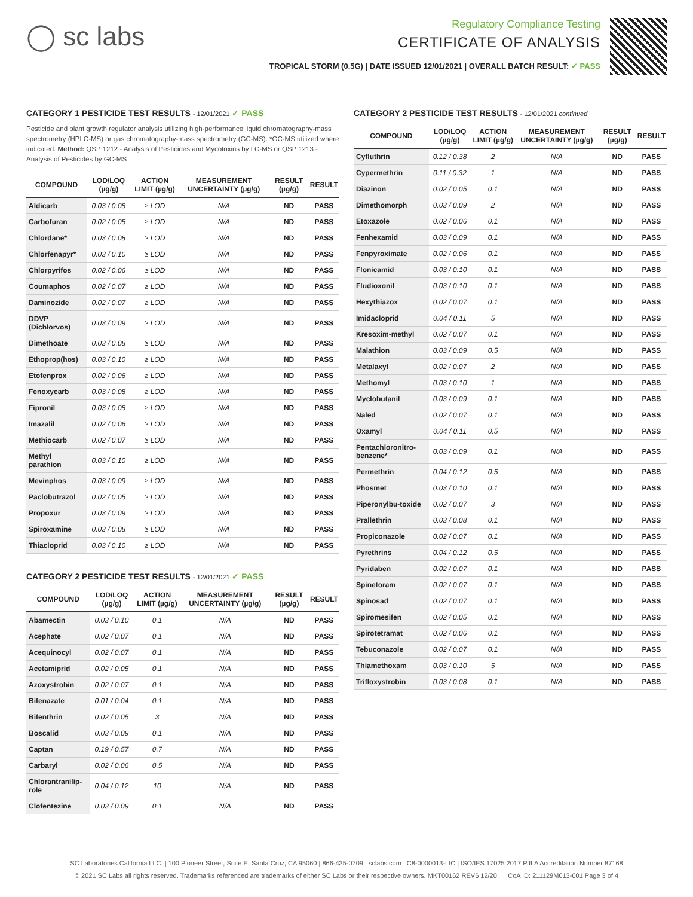◯ sc labs
Regulatory Compliance Testing
CERTIFICATE OF ANALYSIS
TROPICAL STORM (0.5G) | DATE ISSUED 12/01/2021 | OVERALL BATCH RESULT: ✓ PASS
CATEGORY 1 PESTICIDE TEST RESULTS - 12/01/2021 ✓ PASS
Pesticide and plant growth regulator analysis utilizing high-performance liquid chromatography-mass spectrometry (HPLC-MS) or gas chromatography-mass spectrometry (GC-MS). *GC-MS utilized where indicated. Method: QSP 1212 - Analysis of Pesticides and Mycotoxins by LC-MS or QSP 1213 - Analysis of Pesticides by GC-MS
| COMPOUND | LOD/LOQ (µg/g) | ACTION LIMIT (µg/g) | MEASUREMENT UNCERTAINTY (µg/g) | RESULT (µg/g) | RESULT |
| --- | --- | --- | --- | --- | --- |
| Aldicarb | 0.03 / 0.08 | ≥ LOD | N/A | ND | PASS |
| Carbofuran | 0.02 / 0.05 | ≥ LOD | N/A | ND | PASS |
| Chlordane* | 0.03 / 0.08 | ≥ LOD | N/A | ND | PASS |
| Chlorfenapyr* | 0.03 / 0.10 | ≥ LOD | N/A | ND | PASS |
| Chlorpyrifos | 0.02 / 0.06 | ≥ LOD | N/A | ND | PASS |
| Coumaphos | 0.02 / 0.07 | ≥ LOD | N/A | ND | PASS |
| Daminozide | 0.02 / 0.07 | ≥ LOD | N/A | ND | PASS |
| DDVP (Dichlorvos) | 0.03 / 0.09 | ≥ LOD | N/A | ND | PASS |
| Dimethoate | 0.03 / 0.08 | ≥ LOD | N/A | ND | PASS |
| Ethoprop(hos) | 0.03 / 0.10 | ≥ LOD | N/A | ND | PASS |
| Etofenprox | 0.02 / 0.06 | ≥ LOD | N/A | ND | PASS |
| Fenoxycarb | 0.03 / 0.08 | ≥ LOD | N/A | ND | PASS |
| Fipronil | 0.03 / 0.08 | ≥ LOD | N/A | ND | PASS |
| Imazalil | 0.02 / 0.06 | ≥ LOD | N/A | ND | PASS |
| Methiocarb | 0.02 / 0.07 | ≥ LOD | N/A | ND | PASS |
| Methyl parathion | 0.03 / 0.10 | ≥ LOD | N/A | ND | PASS |
| Mevinphos | 0.03 / 0.09 | ≥ LOD | N/A | ND | PASS |
| Paclobutrazol | 0.02 / 0.05 | ≥ LOD | N/A | ND | PASS |
| Propoxur | 0.03 / 0.09 | ≥ LOD | N/A | ND | PASS |
| Spiroxamine | 0.03 / 0.08 | ≥ LOD | N/A | ND | PASS |
| Thiacloprid | 0.03 / 0.10 | ≥ LOD | N/A | ND | PASS |
CATEGORY 2 PESTICIDE TEST RESULTS - 12/01/2021 ✓ PASS
| COMPOUND | LOD/LOQ (µg/g) | ACTION LIMIT (µg/g) | MEASUREMENT UNCERTAINTY (µg/g) | RESULT (µg/g) | RESULT |
| --- | --- | --- | --- | --- | --- |
| Abamectin | 0.03 / 0.10 | 0.1 | N/A | ND | PASS |
| Acephate | 0.02 / 0.07 | 0.1 | N/A | ND | PASS |
| Acequinocyl | 0.02 / 0.07 | 0.1 | N/A | ND | PASS |
| Acetamiprid | 0.02 / 0.05 | 0.1 | N/A | ND | PASS |
| Azoxystrobin | 0.02 / 0.07 | 0.1 | N/A | ND | PASS |
| Bifenazate | 0.01 / 0.04 | 0.1 | N/A | ND | PASS |
| Bifenthrin | 0.02 / 0.05 | 3 | N/A | ND | PASS |
| Boscalid | 0.03 / 0.09 | 0.1 | N/A | ND | PASS |
| Captan | 0.19 / 0.57 | 0.7 | N/A | ND | PASS |
| Carbaryl | 0.02 / 0.06 | 0.5 | N/A | ND | PASS |
| Chlorantranilip-role | 0.04 / 0.12 | 10 | N/A | ND | PASS |
| Clofentezine | 0.03 / 0.09 | 0.1 | N/A | ND | PASS |
CATEGORY 2 PESTICIDE TEST RESULTS - 12/01/2021 continued
| COMPOUND | LOD/LOQ (µg/g) | ACTION LIMIT (µg/g) | MEASUREMENT UNCERTAINTY (µg/g) | RESULT (µg/g) | RESULT |
| --- | --- | --- | --- | --- | --- |
| Cyfluthrin | 0.12 / 0.38 | 2 | N/A | ND | PASS |
| Cypermethrin | 0.11 / 0.32 | 1 | N/A | ND | PASS |
| Diazinon | 0.02 / 0.05 | 0.1 | N/A | ND | PASS |
| Dimethomorph | 0.03 / 0.09 | 2 | N/A | ND | PASS |
| Etoxazole | 0.02 / 0.06 | 0.1 | N/A | ND | PASS |
| Fenhexamid | 0.03 / 0.09 | 0.1 | N/A | ND | PASS |
| Fenpyroximate | 0.02 / 0.06 | 0.1 | N/A | ND | PASS |
| Flonicamid | 0.03 / 0.10 | 0.1 | N/A | ND | PASS |
| Fludioxonil | 0.03 / 0.10 | 0.1 | N/A | ND | PASS |
| Hexythiazox | 0.02 / 0.07 | 0.1 | N/A | ND | PASS |
| Imidacloprid | 0.04 / 0.11 | 5 | N/A | ND | PASS |
| Kresoxim-methyl | 0.02 / 0.07 | 0.1 | N/A | ND | PASS |
| Malathion | 0.03 / 0.09 | 0.5 | N/A | ND | PASS |
| Metalaxyl | 0.02 / 0.07 | 2 | N/A | ND | PASS |
| Methomyl | 0.03 / 0.10 | 1 | N/A | ND | PASS |
| Myclobutanil | 0.03 / 0.09 | 0.1 | N/A | ND | PASS |
| Naled | 0.02 / 0.07 | 0.1 | N/A | ND | PASS |
| Oxamyl | 0.04 / 0.11 | 0.5 | N/A | ND | PASS |
| Pentachloronitro-benzene* | 0.03 / 0.09 | 0.1 | N/A | ND | PASS |
| Permethrin | 0.04 / 0.12 | 0.5 | N/A | ND | PASS |
| Phosmet | 0.03 / 0.10 | 0.1 | N/A | ND | PASS |
| Piperonylbu-toxide | 0.02 / 0.07 | 3 | N/A | ND | PASS |
| Prallethrin | 0.03 / 0.08 | 0.1 | N/A | ND | PASS |
| Propiconazole | 0.02 / 0.07 | 0.1 | N/A | ND | PASS |
| Pyrethrins | 0.04 / 0.12 | 0.5 | N/A | ND | PASS |
| Pyridaben | 0.02 / 0.07 | 0.1 | N/A | ND | PASS |
| Spinetoram | 0.02 / 0.07 | 0.1 | N/A | ND | PASS |
| Spinosad | 0.02 / 0.07 | 0.1 | N/A | ND | PASS |
| Spiromesifen | 0.02 / 0.05 | 0.1 | N/A | ND | PASS |
| Spirotetramat | 0.02 / 0.06 | 0.1 | N/A | ND | PASS |
| Tebuconazole | 0.02 / 0.07 | 0.1 | N/A | ND | PASS |
| Thiamethoxam | 0.03 / 0.10 | 5 | N/A | ND | PASS |
| Trifloxystrobin | 0.03 / 0.08 | 0.1 | N/A | ND | PASS |
SC Laboratories California LLC. | 100 Pioneer Street, Suite E, Santa Cruz, CA 95060 | 866-435-0709 | sclabs.com | C8-0000013-LIC | ISO/IES 17025:2017 PJLA Accreditation Number 87168
© 2021 SC Labs all rights reserved. Trademarks referenced are trademarks of either SC Labs or their respective owners. MKT00162 REV6 12/20 CoA ID: 211129M013-001 Page 3 of 4